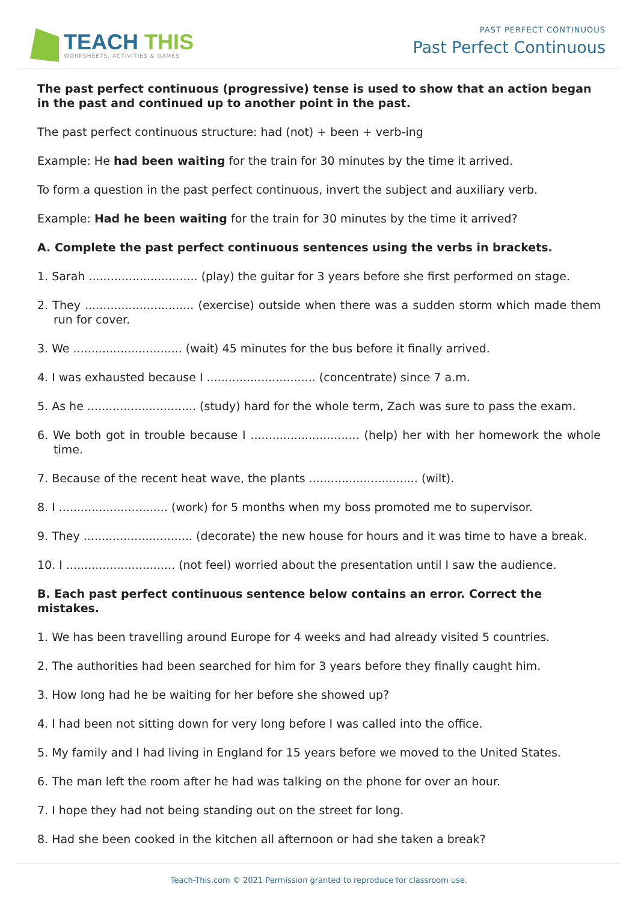TEACH THIS
WORKSHEETS, ACTIVITIES & GAMES
PAST PERFECT CONTINUOUS
Past Perfect Continuous
The past perfect continuous (progressive) tense is used to show that an action began in the past and continued up to another point in the past.
The past perfect continuous structure: had (not) + been + verb-ing
Example: He had been waiting for the train for 30 minutes by the time it arrived.
To form a question in the past perfect continuous, invert the subject and auxiliary verb.
Example: Had he been waiting for the train for 30 minutes by the time it arrived?
A. Complete the past perfect continuous sentences using the verbs in brackets.
1. Sarah .............................. (play) the guitar for 3 years before she first performed on stage.
2. They .............................. (exercise) outside when there was a sudden storm which made them run for cover.
3. We .............................. (wait) 45 minutes for the bus before it finally arrived.
4. I was exhausted because I .............................. (concentrate) since 7 a.m.
5. As he .............................. (study) hard for the whole term, Zach was sure to pass the exam.
6. We both got in trouble because I .............................. (help) her with her homework the whole time.
7. Because of the recent heat wave, the plants .............................. (wilt).
8. I .............................. (work) for 5 months when my boss promoted me to supervisor.
9. They .............................. (decorate) the new house for hours and it was time to have a break.
10. I .............................. (not feel) worried about the presentation until I saw the audience.
B. Each past perfect continuous sentence below contains an error. Correct the mistakes.
1. We has been travelling around Europe for 4 weeks and had already visited 5 countries.
2. The authorities had been searched for him for 3 years before they finally caught him.
3. How long had he be waiting for her before she showed up?
4. I had been not sitting down for very long before I was called into the office.
5. My family and I had living in England for 15 years before we moved to the United States.
6. The man left the room after he had was talking on the phone for over an hour.
7. I hope they had not being standing out on the street for long.
8. Had she been cooked in the kitchen all afternoon or had she taken a break?
Teach-This.com © 2021 Permission granted to reproduce for classroom use.